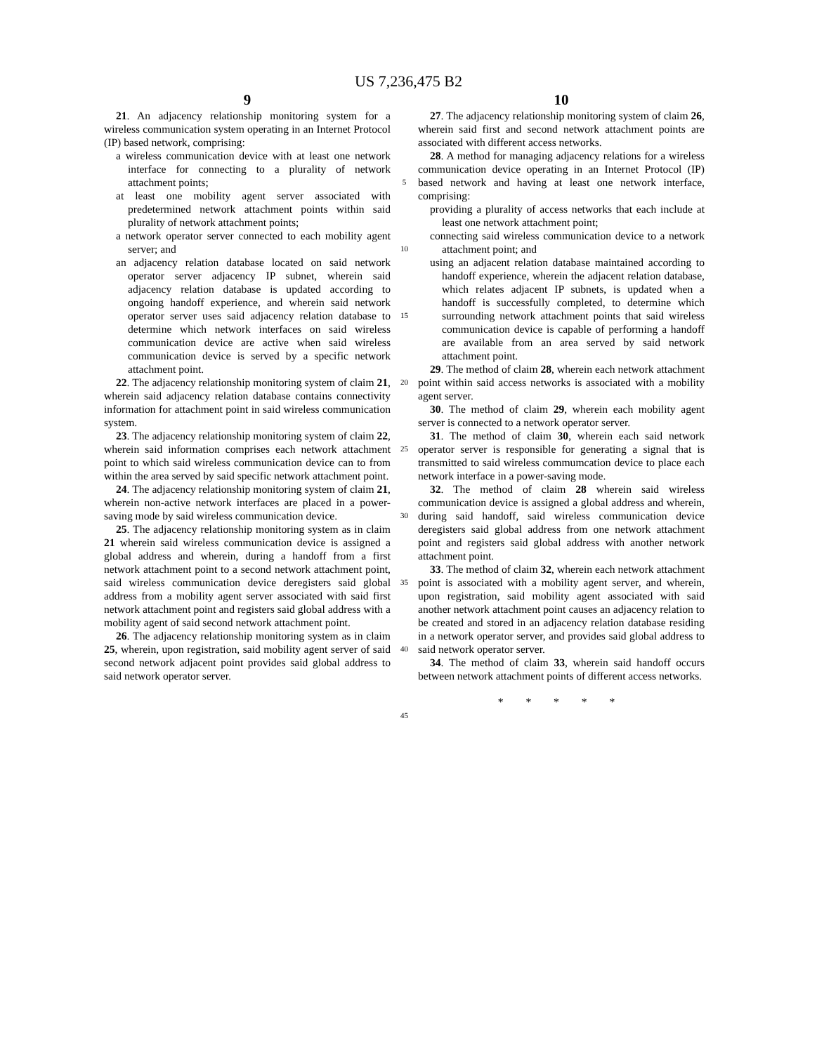US 7,236,475 B2
9
21. An adjacency relationship monitoring system for a wireless communication system operating in an Internet Protocol (IP) based network, comprising:
a wireless communication device with at least one network interface for connecting to a plurality of network attachment points;
at least one mobility agent server associated with predetermined network attachment points within said plurality of network attachment points;
a network operator server connected to each mobility agent server; and
an adjacency relation database located on said network operator server adjacency IP subnet, wherein said adjacency relation database is updated according to ongoing handoff experience, and wherein said network operator server uses said adjacency relation database to determine which network interfaces on said wireless communication device are active when said wireless communication device is served by a specific network attachment point.
22. The adjacency relationship monitoring system of claim 21, wherein said adjacency relation database contains connectivity information for attachment point in said wireless communication system.
23. The adjacency relationship monitoring system of claim 22, wherein said information comprises each network attachment point to which said wireless communication device can to from within the area served by said specific network attachment point.
24. The adjacency relationship monitoring system of claim 21, wherein non-active network interfaces are placed in a power-saving mode by said wireless communication device.
25. The adjacency relationship monitoring system as in claim 21 wherein said wireless communication device is assigned a global address and wherein, during a handoff from a first network attachment point to a second network attachment point, said wireless communication device deregisters said global address from a mobility agent server associated with said first network attachment point and registers said global address with a mobility agent of said second network attachment point.
26. The adjacency relationship monitoring system as in claim 25, wherein, upon registration, said mobility agent server of said second network adjacent point provides said global address to said network operator server.
5
10
15
20
25
30
35
40
45
10
27. The adjacency relationship monitoring system of claim 26, wherein said first and second network attachment points are associated with different access networks.
28. A method for managing adjacency relations for a wireless communication device operating in an Internet Protocol (IP) based network and having at least one network interface, comprising:
providing a plurality of access networks that each include at least one network attachment point;
connecting said wireless communication device to a network attachment point; and
using an adjacent relation database maintained according to handoff experience, wherein the adjacent relation database, which relates adjacent IP subnets, is updated when a handoff is successfully completed, to determine which surrounding network attachment points that said wireless communication device is capable of performing a handoff are available from an area served by said network attachment point.
29. The method of claim 28, wherein each network attachment point within said access networks is associated with a mobility agent server.
30. The method of claim 29, wherein each mobility agent server is connected to a network operator server.
31. The method of claim 30, wherein each said network operator server is responsible for generating a signal that is transmitted to said wireless commumcation device to place each network interface in a power-saving mode.
32. The method of claim 28 wherein said wireless communication device is assigned a global address and wherein, during said handoff, said wireless communication device deregisters said global address from one network attachment point and registers said global address with another network attachment point.
33. The method of claim 32, wherein each network attachment point is associated with a mobility agent server, and wherein, upon registration, said mobility agent associated with said another network attachment point causes an adjacency relation to be created and stored in an adjacency relation database residing in a network operator server, and provides said global address to said network operator server.
34. The method of claim 33, wherein said handoff occurs between network attachment points of different access networks.
* * * * *